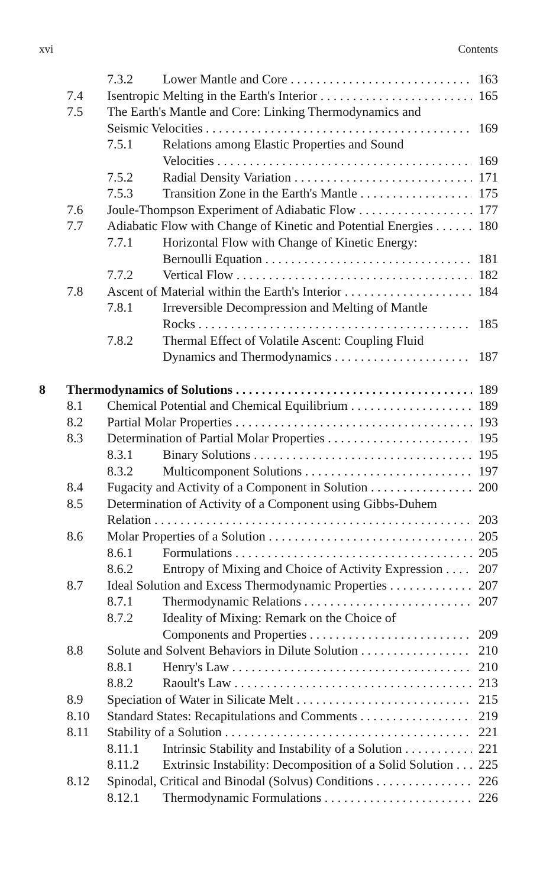xvi Contents
7.3.2 Lower Mantle and Core 163
7.4 Isentropic Melting in the Earth's Interior 165
7.5 The Earth's Mantle and Core: Linking Thermodynamics and
Seismic Velocities 169
7.5.1 Relations among Elastic Properties and Sound
Velocities 169
7.5.2 Radial Density Variation 171
7.5.3 Transition Zone in the Earth's Mantle 175
7.6 Joule-Thompson Experiment of Adiabatic Flow 177
7.7 Adiabatic Flow with Change of Kinetic and Potential Energies 180
7.7.1 Horizontal Flow with Change of Kinetic Energy:
Bernoulli Equation 181
7.7.2 Vertical Flow 182
7.8 Ascent of Material within the Earth's Interior 184
7.8.1 Irreversible Decompression and Melting of Mantle
Rocks 185
7.8.2 Thermal Effect of Volatile Ascent: Coupling Fluid
Dynamics and Thermodynamics 187
8 Thermodynamics of Solutions 189
8.1 Chemical Potential and Chemical Equilibrium 189
8.2 Partial Molar Properties 193
8.3 Determination of Partial Molar Properties 195
8.3.1 Binary Solutions 195
8.3.2 Multicomponent Solutions 197
8.4 Fugacity and Activity of a Component in Solution 200
8.5 Determination of Activity of a Component using Gibbs-Duhem
Relation 203
8.6 Molar Properties of a Solution 205
8.6.1 Formulations 205
8.6.2 Entropy of Mixing and Choice of Activity Expression 207
8.7 Ideal Solution and Excess Thermodynamic Properties 207
8.7.1 Thermodynamic Relations 207
8.7.2 Ideality of Mixing: Remark on the Choice of
Components and Properties 209
8.8 Solute and Solvent Behaviors in Dilute Solution 210
8.8.1 Henry's Law 210
8.8.2 Raoult's Law 213
8.9 Speciation of Water in Silicate Melt 215
8.10 Standard States: Recapitulations and Comments 219
8.11 Stability of a Solution 221
8.11.1 Intrinsic Stability and Instability of a Solution 221
8.11.2 Extrinsic Instability: Decomposition of a Solid Solution 225
8.12 Spinodal, Critical and Binodal (Solvus) Conditions 226
8.12.1 Thermodynamic Formulations 226